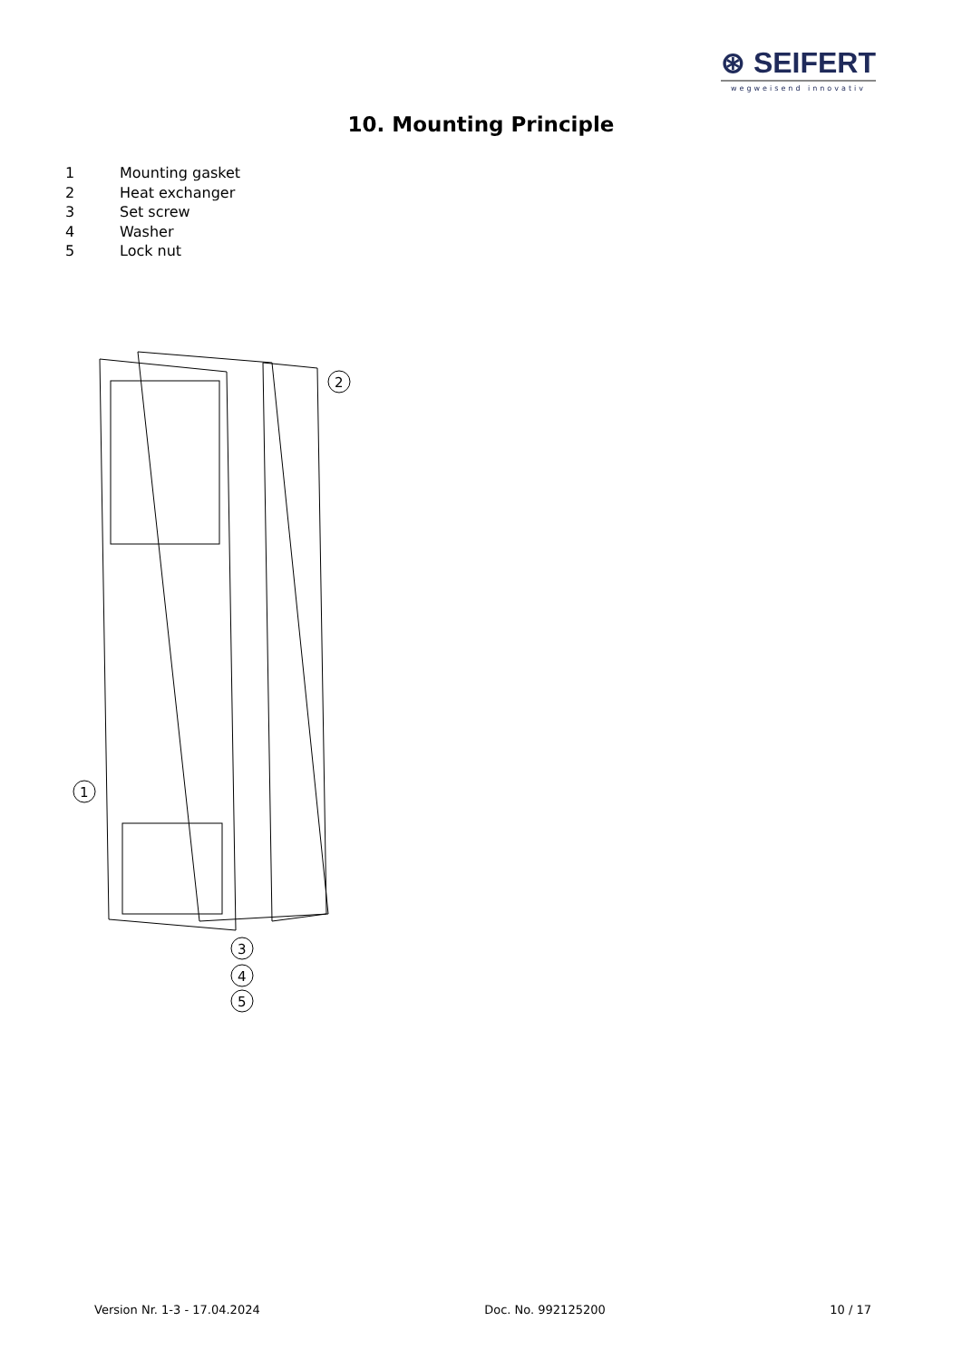⊛ SEIFERT
wegweisend innovativ
10. Mounting Principle
1 Mounting gasket
2 Heat exchanger
3 Set screw
4 Washer
5 Lock nut
2
1
3
4
5
Version Nr. 1-3 - 17.04.2024 Doc. No. 992125200 10 / 17